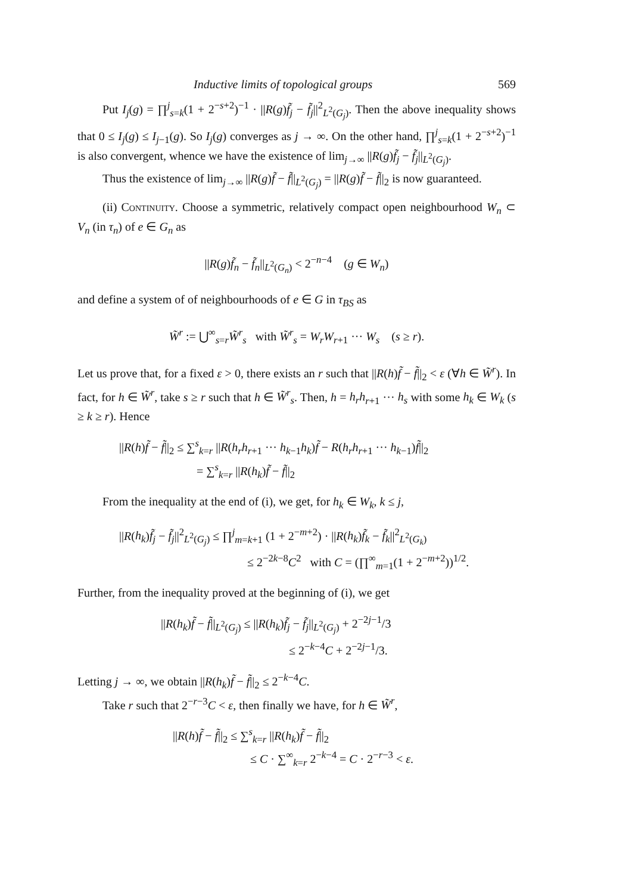Inductive limits of topological groups 569
Put I<sub>j</sub>(g) = ∏<sup>j</sup><sub>s=k</sub>(1 + 2<sup>−s+2</sup>)<sup>−1</sup> · ||R(g)f̃<sub>j</sub> − f̃<sub>j</sub>||<sup>2</sup><sub>L<sup>2</sup>(G<sub>j</sub>)</sub>. Then the above inequality shows that 0 ≤ I<sub>j</sub>(g) ≤ I<sub>j−1</sub>(g). So I<sub>j</sub>(g) converges as j → ∞. On the other hand, ∏<sup>j</sup><sub>s=k</sub>(1 + 2<sup>−s+2</sup>)<sup>−1</sup> is also convergent, whence we have the existence of lim<sub>j→∞</sub> ||R(g)f̃<sub>j</sub> − f̃<sub>j</sub>||<sub>L<sup>2</sup>(G<sub>j</sub>)</sub>.
Thus the existence of lim<sub>j→∞</sub> ||R(g)f̃ − f̃||<sub>L<sup>2</sup>(G<sub>j</sub>)</sub> = ||R(g)f̃ − f̃||<sub>2</sub> is now guaranteed.
(ii) Continuity. Choose a symmetric, relatively compact open neighbourhood W<sub>n</sub> ⊂ V<sub>n</sub> (in τ<sub>n</sub>) of e ∈ G<sub>n</sub> as
||R(g)f̃<sub>n</sub> − f̃<sub>n</sub>||<sub>L<sup>2</sup>(G<sub>n</sub>)</sub> < 2<sup>−n−4</sup> (g ∈ W<sub>n</sub>)
and define a system of of neighbourhoods of e ∈ G in τ<sub>BS</sub> as
W̃<sup>r</sup> := ⋃<sup>∞</sup><sub>s=r</sub>W̃<sup>r</sup><sub>s</sub> with W̃<sup>r</sup><sub>s</sub> = W<sub>r</sub>W<sub>r+1</sub> ··· W<sub>s</sub> (s ≥ r).
Let us prove that, for a fixed ε > 0, there exists an r such that ||R(h)f̃ − f̃||<sub>2</sub> < ε (∀h ∈ W̃<sup>r</sup>). In fact, for h ∈ W̃<sup>r</sup>, take s ≥ r such that h ∈ W̃<sup>r</sup><sub>s</sub>. Then, h = h<sub>r</sub>h<sub>r+1</sub> ··· h<sub>s</sub> with some h<sub>k</sub> ∈ W<sub>k</sub> (s ≥ k ≥ r). Hence
||R(h)f̃ − f̃||<sub>2</sub> ≤ ∑<sup>s</sup><sub>k=r</sub> ||R(h<sub>r</sub>h<sub>r+1</sub> ··· h<sub>k−1</sub>h<sub>k</sub>)f̃ − R(h<sub>r</sub>h<sub>r+1</sub> ··· h<sub>k−1</sub>)f̃||<sub>2</sub>
= ∑<sup>s</sup><sub>k=r</sub> ||R(h<sub>k</sub>)f̃ − f̃||<sub>2</sub>
From the inequality at the end of (i), we get, for h<sub>k</sub> ∈ W<sub>k</sub>, k ≤ j,
||R(h<sub>k</sub>)f̃<sub>j</sub> − f̃<sub>j</sub>||<sup>2</sup><sub>L<sup>2</sup>(G<sub>j</sub>)</sub> ≤ ∏<sup>j</sup><sub>m=k+1</sub> (1 + 2<sup>−m+2</sup>) · ||R(h<sub>k</sub>)f̃<sub>k</sub> − f̃<sub>k</sub>||<sup>2</sup><sub>L<sup>2</sup>(G<sub>k</sub>)</sub>
≤ 2<sup>−2k−8</sup>C<sup>2</sup> with C = (∏<sup>∞</sup><sub>m=1</sub>(1 + 2<sup>−m+2</sup>))<sup>1/2</sup>.
Further, from the inequality proved at the beginning of (i), we get
||R(h<sub>k</sub>)f̃ − f̃||<sub>L<sup>2</sup>(G<sub>j</sub>)</sub> ≤ ||R(h<sub>k</sub>)f̃<sub>j</sub> − f̃<sub>j</sub>||<sub>L<sup>2</sup>(G<sub>j</sub>)</sub> + 2<sup>−2j−1</sup>/3
≤ 2<sup>−k−4</sup>C + 2<sup>−2j−1</sup>/3.
Letting j → ∞, we obtain ||R(h<sub>k</sub>)f̃ − f̃||<sub>2</sub> ≤ 2<sup>−k−4</sup>C.
Take r such that 2<sup>−r−3</sup>C < ε, then finally we have, for h ∈ W̃<sup>r</sup>,
||R(h)f̃ − f̃||<sub>2</sub> ≤ ∑<sup>s</sup><sub>k=r</sub> ||R(h<sub>k</sub>)f̃ − f̃||<sub>2</sub>
≤ C · ∑<sup>∞</sup><sub>k=r</sub> 2<sup>−k−4</sup> = C · 2<sup>−r−3</sup> < ε.